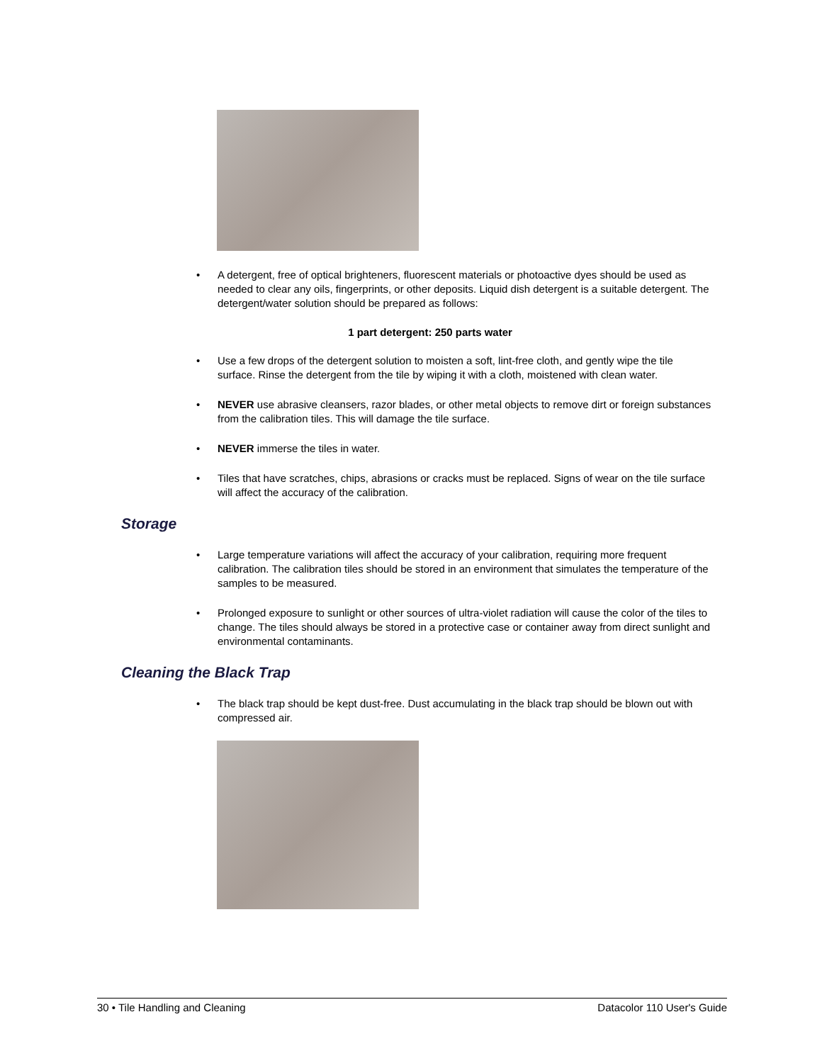• A detergent, free of optical brighteners, fluorescent materials or photoactive dyes should be used as needed to clear any oils, fingerprints, or other deposits. Liquid dish detergent is a suitable detergent. The detergent/water solution should be prepared as follows:
1 part detergent: 250 parts water
• Use a few drops of the detergent solution to moisten a soft, lint-free cloth, and gently wipe the tile surface. Rinse the detergent from the tile by wiping it with a cloth, moistened with clean water.
• NEVER use abrasive cleansers, razor blades, or other metal objects to remove dirt or foreign substances from the calibration tiles. This will damage the tile surface.
• NEVER immerse the tiles in water.
• Tiles that have scratches, chips, abrasions or cracks must be replaced. Signs of wear on the tile surface will affect the accuracy of the calibration.
Storage
• Large temperature variations will affect the accuracy of your calibration, requiring more frequent calibration. The calibration tiles should be stored in an environment that simulates the temperature of the samples to be measured.
• Prolonged exposure to sunlight or other sources of ultra-violet radiation will cause the color of the tiles to change. The tiles should always be stored in a protective case or container away from direct sunlight and environmental contaminants.
Cleaning the Black Trap
• The black trap should be kept dust-free. Dust accumulating in the black trap should be blown out with compressed air.
30 • Tile Handling and Cleaning Datacolor 110 User's Guide